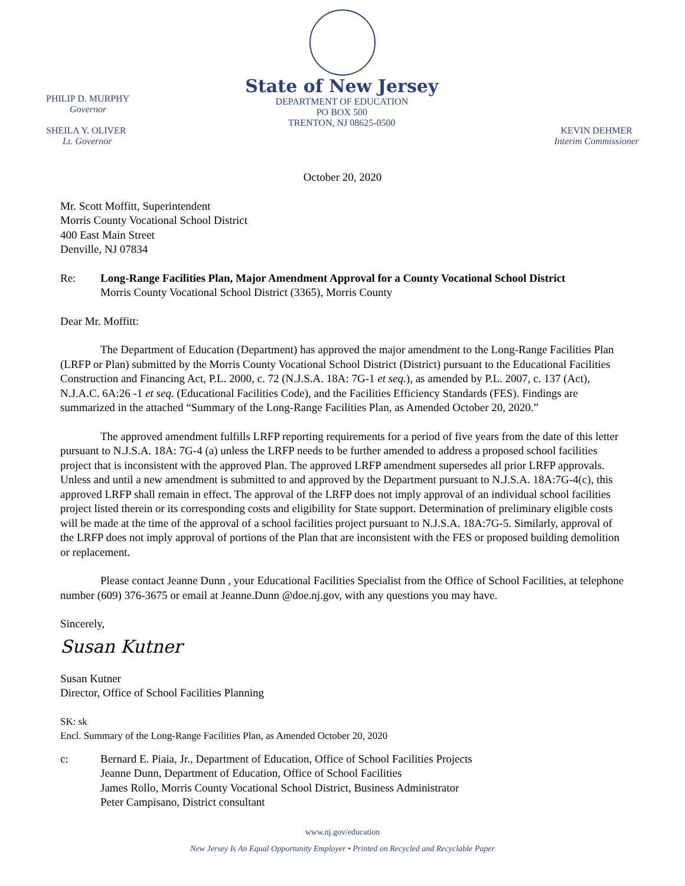PHILIP D. MURPHY
Governor
SHEILA Y. OLIVER
Lt. Governor
State of New Jersey
DEPARTMENT OF EDUCATION
PO BOX 500
TRENTON, NJ 08625-0500
KEVIN DEHMER
Interim Commissioner
October 20, 2020
Mr. Scott Moffitt, Superintendent
Morris County Vocational School District
400 East Main Street
Denville, NJ 07834
Re: Long-Range Facilities Plan, Major Amendment Approval for a County Vocational School District
Morris County Vocational School District (3365), Morris County
Dear Mr. Moffitt:
The Department of Education (Department) has approved the major amendment to the Long-Range Facilities Plan (LRFP or Plan) submitted by the Morris County Vocational School District (District) pursuant to the Educational Facilities Construction and Financing Act, P.L. 2000, c. 72 (N.J.S.A. 18A: 7G-1 et seq.), as amended by P.L. 2007, c. 137 (Act), N.J.A.C. 6A:26 -1 et seq. (Educational Facilities Code), and the Facilities Efficiency Standards (FES). Findings are summarized in the attached “Summary of the Long-Range Facilities Plan, as Amended October 20, 2020.”
The approved amendment fulfills LRFP reporting requirements for a period of five years from the date of this letter pursuant to N.J.S.A. 18A: 7G-4 (a) unless the LRFP needs to be further amended to address a proposed school facilities project that is inconsistent with the approved Plan. The approved LRFP amendment supersedes all prior LRFP approvals. Unless and until a new amendment is submitted to and approved by the Department pursuant to N.J.S.A. 18A:7G-4(c), this approved LRFP shall remain in effect. The approval of the LRFP does not imply approval of an individual school facilities project listed therein or its corresponding costs and eligibility for State support. Determination of preliminary eligible costs will be made at the time of the approval of a school facilities project pursuant to N.J.S.A. 18A:7G-5. Similarly, approval of the LRFP does not imply approval of portions of the Plan that are inconsistent with the FES or proposed building demolition or replacement.
Please contact Jeanne Dunn , your Educational Facilities Specialist from the Office of School Facilities, at telephone number (609) 376-3675 or email at Jeanne.Dunn @doe.nj.gov, with any questions you may have.
Sincerely,
Susan Kutner
Susan Kutner
Director, Office of School Facilities Planning
SK: sk
Encl. Summary of the Long-Range Facilities Plan, as Amended October 20, 2020
c: Bernard E. Piaia, Jr., Department of Education, Office of School Facilities Projects
Jeanne Dunn, Department of Education, Office of School Facilities
James Rollo, Morris County Vocational School District, Business Administrator
Peter Campisano, District consultant
www.nj.gov/education
New Jersey Is An Equal Opportunity Employer • Printed on Recycled and Recyclable Paper